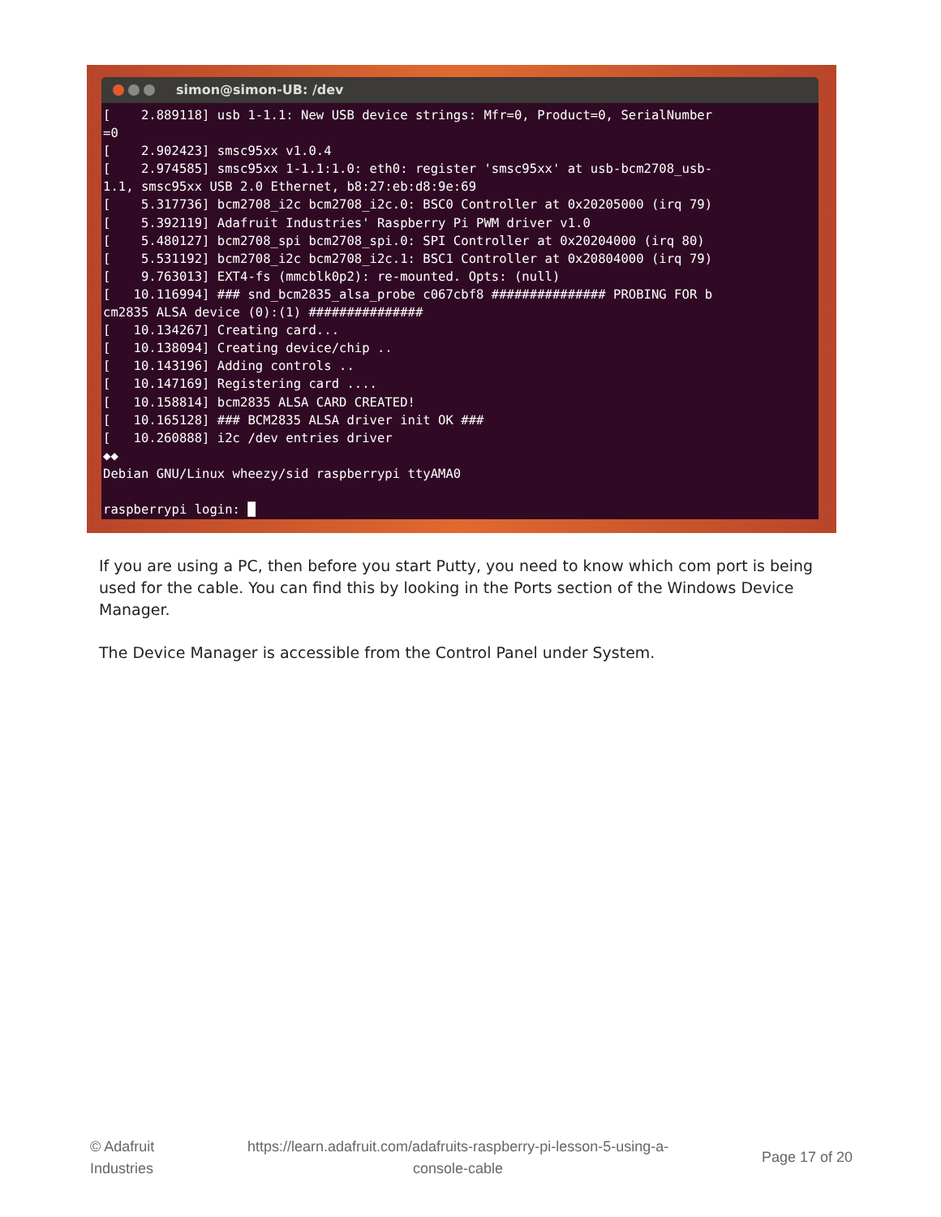simon@simon-UB: /dev
[    2.889118] usb 1-1.1: New USB device strings: Mfr=0, Product=0, SerialNumber
=0
[    2.902423] smsc95xx v1.0.4
[    2.974585] smsc95xx 1-1.1:1.0: eth0: register 'smsc95xx' at usb-bcm2708_usb-
1.1, smsc95xx USB 2.0 Ethernet, b8:27:eb:d8:9e:69
[    5.317736] bcm2708_i2c bcm2708_i2c.0: BSC0 Controller at 0x20205000 (irq 79)
[    5.392119] Adafruit Industries' Raspberry Pi PWM driver v1.0
[    5.480127] bcm2708_spi bcm2708_spi.0: SPI Controller at 0x20204000 (irq 80)
[    5.531192] bcm2708_i2c bcm2708_i2c.1: BSC1 Controller at 0x20804000 (irq 79)
[    9.763013] EXT4-fs (mmcblk0p2): re-mounted. Opts: (null)
[   10.116994] ### snd_bcm2835_alsa_probe c067cbf8 ############### PROBING FOR b
cm2835 ALSA device (0):(1) ###############
[   10.134267] Creating card...
[   10.138094] Creating device/chip ..
[   10.143196] Adding controls ..
[   10.147169] Registering card ....
[   10.158814] bcm2835 ALSA CARD CREATED!
[   10.165128] ### BCM2835 ALSA driver init OK ###
[   10.260888] i2c /dev entries driver
◆◆
Debian GNU/Linux wheezy/sid raspberrypi ttyAMA0

raspberrypi login: █
If you are using a PC, then before you start Putty, you need to know which com port is being used for the cable. You can find this by looking in the Ports section of the Windows Device Manager.
The Device Manager is accessible from the Control Panel under System.
© Adafruit
Industries
https://learn.adafruit.com/adafruits-raspberry-pi-lesson-5-using-a-
console-cable
Page 17 of 20